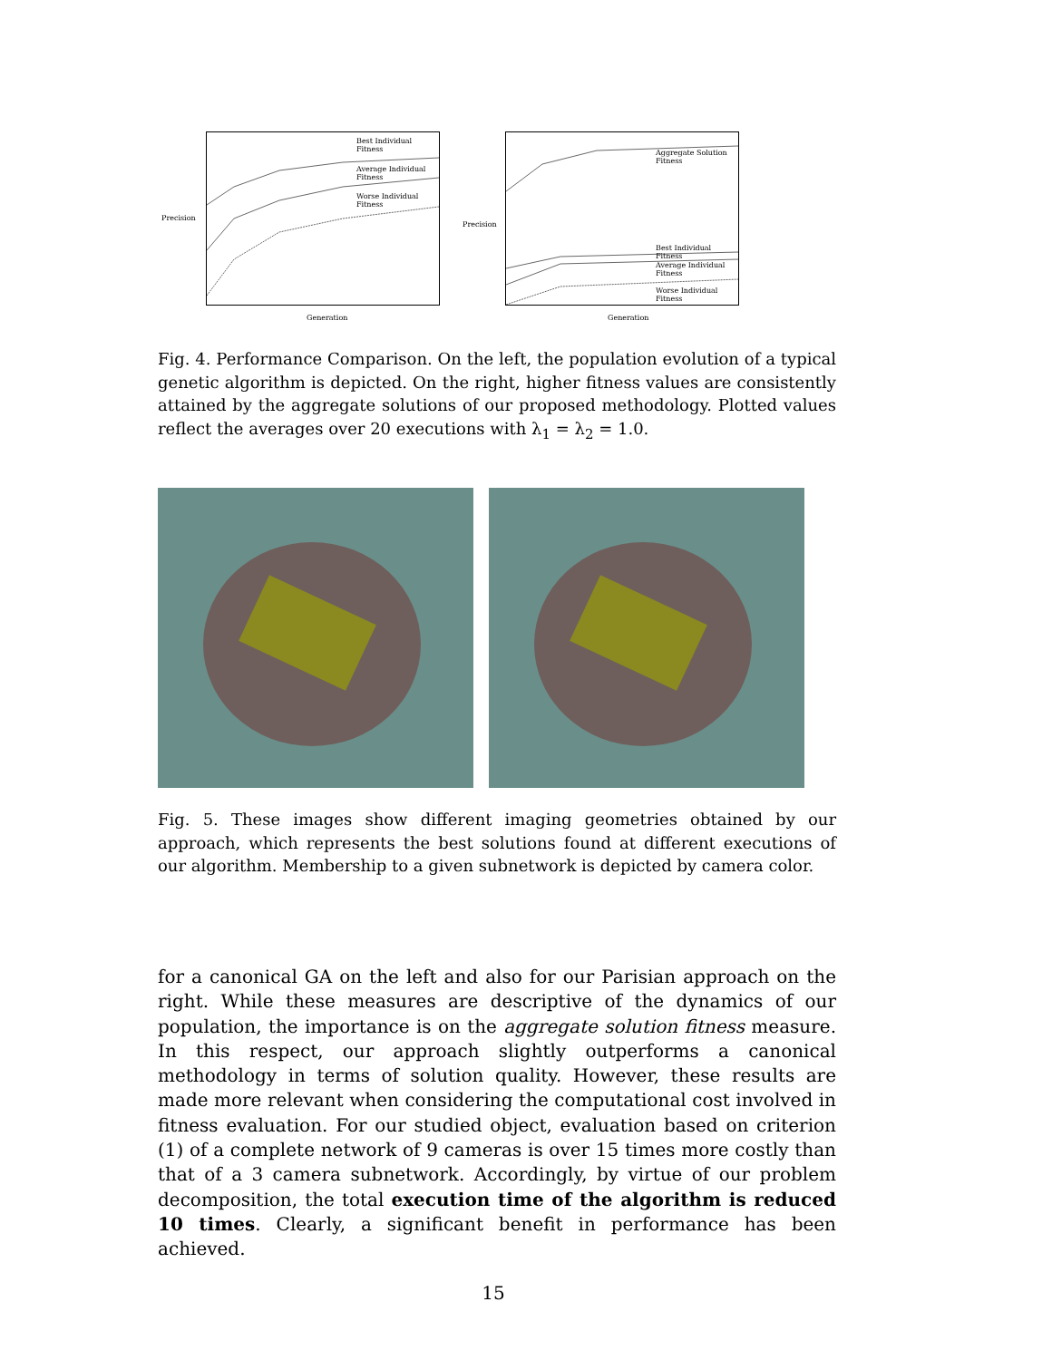Best Individual Fitness
Average Individual Fitness
Worse Individual Fitness
Precision
Generation
Aggregate Solution Fitness
Best Individual Fitness
Average Individual Fitness
Worse Individual Fitness
Precision
Generation
Fig. 4. Performance Comparison. On the left, the population evolution of a typical genetic algorithm is depicted. On the right, higher fitness values are consistently attained by the aggregate solutions of our proposed methodology. Plotted values reflect the averages over 20 executions with λ<sub>1</sub> = λ<sub>2</sub> = 1.0.
Fig. 5. These images show different imaging geometries obtained by our approach, which represents the best solutions found at different executions of our algorithm. Membership to a given subnetwork is depicted by camera color.
for a canonical GA on the left and also for our Parisian approach on the right. While these measures are descriptive of the dynamics of our population, the importance is on the aggregate solution fitness measure. In this respect, our approach slightly outperforms a canonical methodology in terms of solution quality. However, these results are made more relevant when considering the computational cost involved in fitness evaluation. For our studied object, evaluation based on criterion (1) of a complete network of 9 cameras is over 15 times more costly than that of a 3 camera subnetwork. Accordingly, by virtue of our problem decomposition, the total execution time of the algorithm is reduced 10 times. Clearly, a significant benefit in performance has been achieved.
15